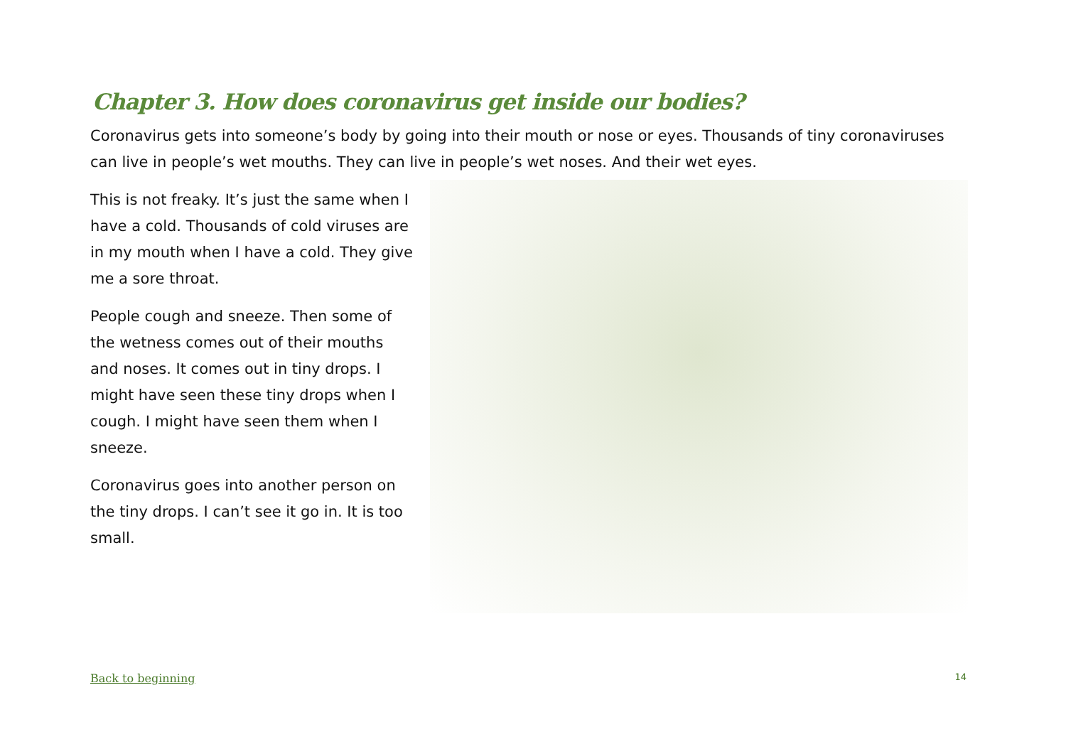Chapter 3. How does coronavirus get inside our bodies?
Coronavirus gets into someone’s body by going into their mouth or nose or eyes. Thousands of tiny coronaviruses can live in people’s wet mouths. They can live in people’s wet noses. And their wet eyes.
This is not freaky. It’s just the same when I have a cold. Thousands of cold viruses are in my mouth when I have a cold. They give me a sore throat.
People cough and sneeze. Then some of the wetness comes out of their mouths and noses. It comes out in tiny drops. I might have seen these tiny drops when I cough. I might have seen them when I sneeze.
Coronavirus goes into another person on the tiny drops. I can’t see it go in. It is too small.
Back to beginning 14